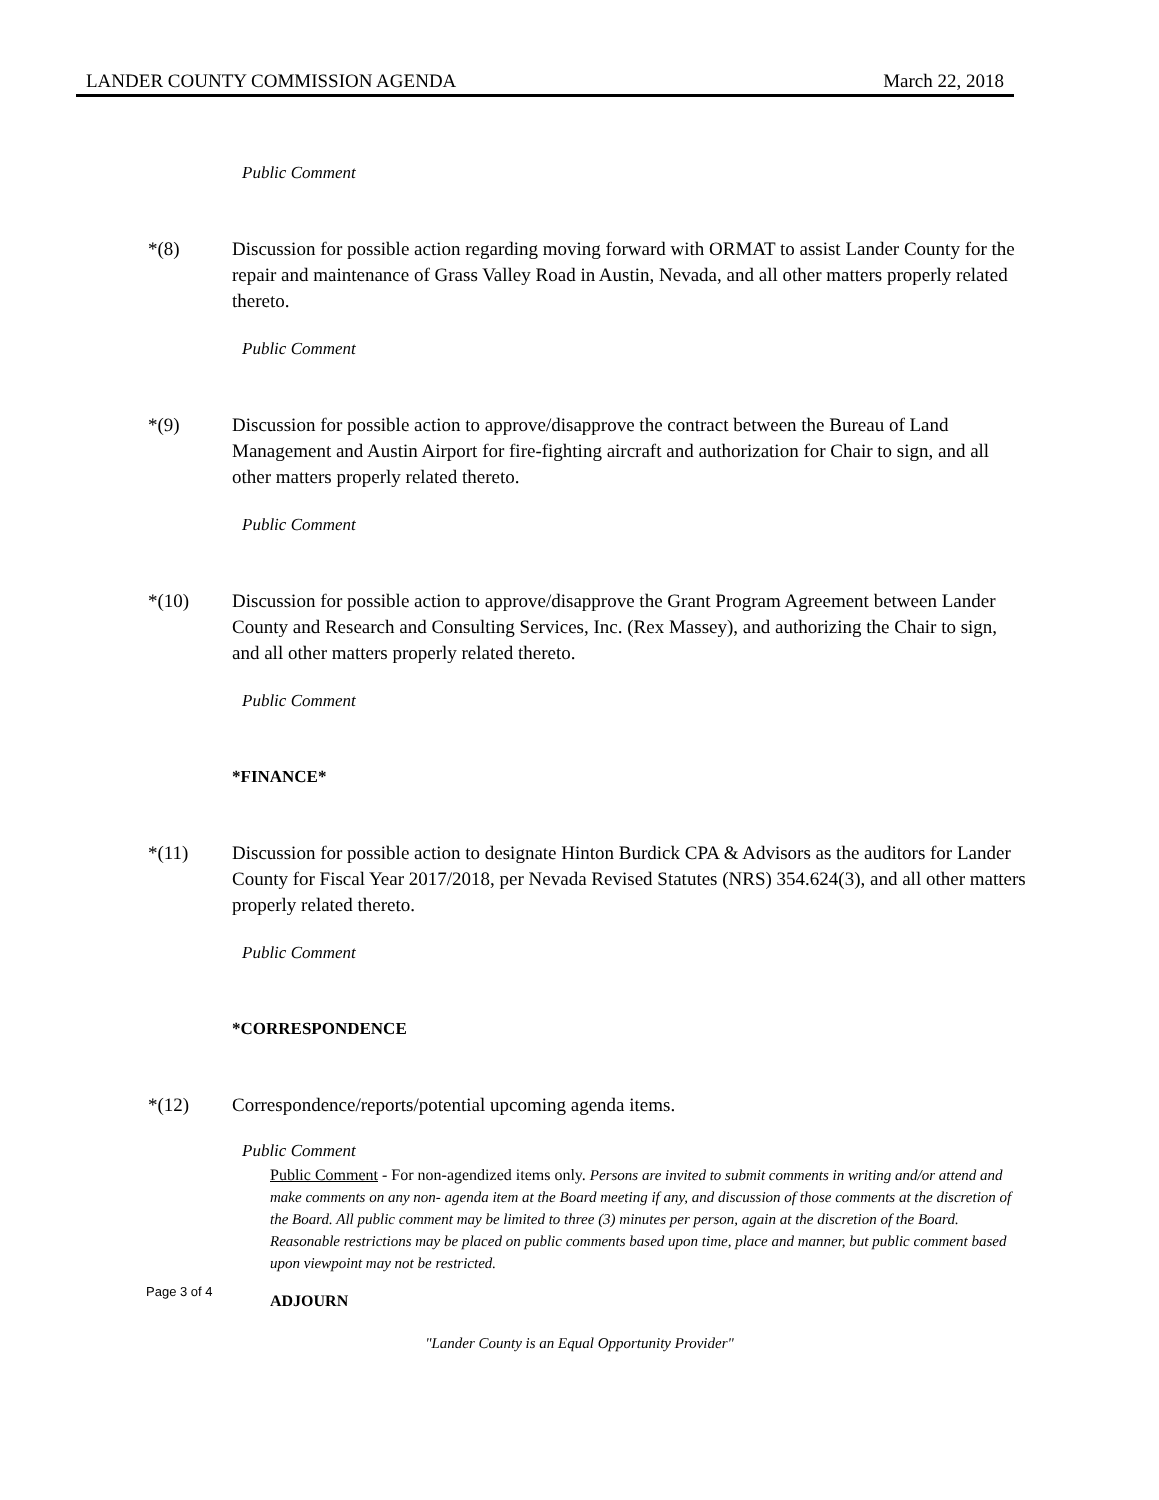LANDER COUNTY COMMISSION AGENDA March 22, 2018
Public Comment
*(8) Discussion for possible action regarding moving forward with ORMAT to assist Lander County for the repair and maintenance of Grass Valley Road in Austin, Nevada, and all other matters properly related thereto.
Public Comment
*(9) Discussion for possible action to approve/disapprove the contract between the Bureau of Land Management and Austin Airport for fire-fighting aircraft and authorization for Chair to sign, and all other matters properly related thereto.
Public Comment
*(10) Discussion for possible action to approve/disapprove the Grant Program Agreement between Lander County and Research and Consulting Services, Inc. (Rex Massey), and authorizing the Chair to sign, and all other matters properly related thereto.
Public Comment
*FINANCE*
*(11) Discussion for possible action to designate Hinton Burdick CPA & Advisors as the auditors for Lander County for Fiscal Year 2017/2018, per Nevada Revised Statutes (NRS) 354.624(3), and all other matters properly related thereto.
Public Comment
*CORRESPONDENCE
*(12) Correspondence/reports/potential upcoming agenda items.
Public Comment
Public Comment - For non-agendized items only. Persons are invited to submit comments in writing and/or attend and make comments on any non- agenda item at the Board meeting if any, and discussion of those comments at the discretion of the Board. All public comment may be limited to three (3) minutes per person, again at the discretion of the Board. Reasonable restrictions may be placed on public comments based upon time, place and manner, but public comment based upon viewpoint may not be restricted.
ADJOURN
Page 3 of 4
"Lander County is an Equal Opportunity Provider"